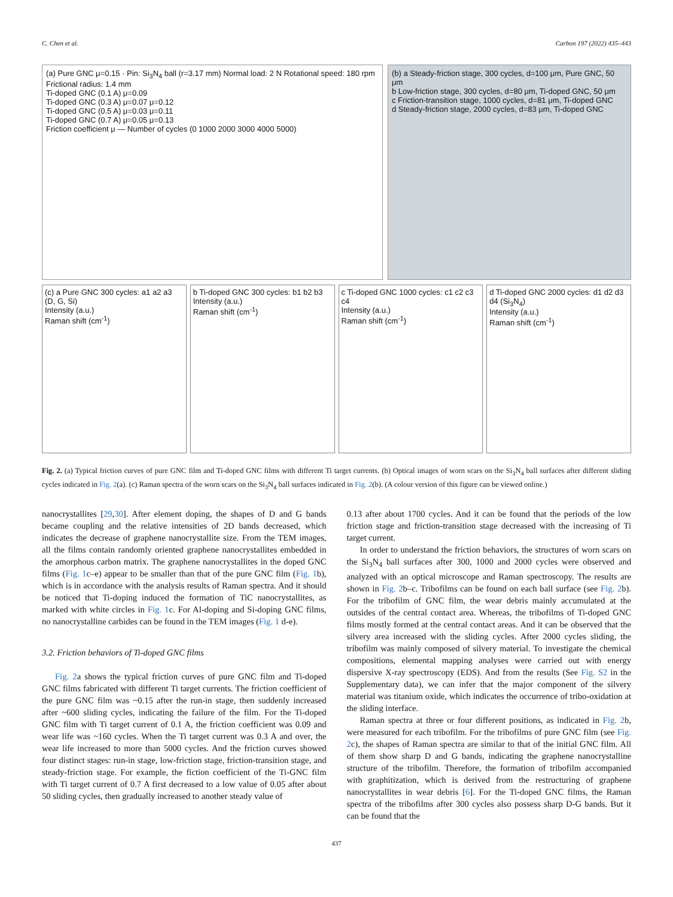C. Chen et al. Carbon 197 (2022) 435–443
(a) Pure GNC μ=0.15 · Pin: Si<sub>3</sub>N<sub>4</sub> ball (r=3.17 mm) Normal load: 2 N Rotational speed: 180 rpm Frictional radius: 1.4 mm
Ti-doped GNC (0.1 A) μ=0.09
Ti-doped GNC (0.3 A) μ=0.07 μ=0.12
Ti-doped GNC (0.5 A) μ=0.03 μ=0.11
Ti-doped GNC (0.7 A) μ=0.05 μ=0.13
Friction coefficient μ — Number of cycles (0 1000 2000 3000 4000 5000)
(b) a Steady-friction stage, 300 cycles, d=100 μm, Pure GNC, 50 μm
b Low-friction stage, 300 cycles, d=80 μm, Ti-doped GNC, 50 μm
c Friction-transition stage, 1000 cycles, d=81 μm, Ti-doped GNC
d Steady-friction stage, 2000 cycles, d=83 μm, Ti-doped GNC
(c) a Pure GNC 300 cycles: a1 a2 a3 (D, G, Si)
Intensity (a.u.)
Raman shift (cm<sup>-1</sup>)
b Ti-doped GNC 300 cycles: b1 b2 b3
Intensity (a.u.)
Raman shift (cm<sup>-1</sup>)
c Ti-doped GNC 1000 cycles: c1 c2 c3 c4
Intensity (a.u.)
Raman shift (cm<sup>-1</sup>)
d Ti-doped GNC 2000 cycles: d1 d2 d3 d4 (Si<sub>3</sub>N<sub>4</sub>)
Intensity (a.u.)
Raman shift (cm<sup>-1</sup>)
Fig. 2. (a) Typical friction curves of pure GNC film and Ti-doped GNC films with different Ti target currents. (b) Optical images of worn scars on the Si<sub>3</sub>N<sub>4</sub> ball surfaces after different sliding cycles indicated in Fig. 2(a). (c) Raman spectra of the worn scars on the Si<sub>3</sub>N<sub>4</sub> ball surfaces indicated in Fig. 2(b). (A colour version of this figure can be viewed online.)
nanocrystallites [29,30]. After element doping, the shapes of D and G bands became coupling and the relative intensities of 2D bands decreased, which indicates the decrease of graphene nanocrystallite size. From the TEM images, all the films contain randomly oriented graphene nanocrystallites embedded in the amorphous carbon matrix. The graphene nanocrystallites in the doped GNC films (Fig. 1c–e) appear to be smaller than that of the pure GNC film (Fig. 1b), which is in accordance with the analysis results of Raman spectra. And it should be noticed that Ti-doping induced the formation of TiC nanocrystallites, as marked with white circles in Fig. 1c. For Al-doping and Si-doping GNC films, no nanocrystalline carbides can be found in the TEM images (Fig. 1 d-e).
3.2. Friction behaviors of Ti-doped GNC films
Fig. 2a shows the typical friction curves of pure GNC film and Ti-doped GNC films fabricated with different Ti target currents. The friction coefficient of the pure GNC film was ~0.15 after the run-in stage, then suddenly increased after ~600 sliding cycles, indicating the failure of the film. For the Ti-doped GNC film with Ti target current of 0.1 A, the friction coefficient was 0.09 and wear life was ~160 cycles. When the Ti target current was 0.3 A and over, the wear life increased to more than 5000 cycles. And the friction curves showed four distinct stages: run-in stage, low-friction stage, friction-transition stage, and steady-friction stage. For example, the fiction coefficient of the Ti-GNC film with Ti target current of 0.7 A first decreased to a low value of 0.05 after about 50 sliding cycles, then gradually increased to another steady value of
0.13 after about 1700 cycles. And it can be found that the periods of the low friction stage and friction-transition stage decreased with the increasing of Ti target current.
In order to understand the friction behaviors, the structures of worn scars on the Si<sub>3</sub>N<sub>4</sub> ball surfaces after 300, 1000 and 2000 cycles were observed and analyzed with an optical microscope and Raman spectroscopy. The results are shown in Fig. 2b–c. Tribofilms can be found on each ball surface (see Fig. 2b). For the tribofilm of GNC film, the wear debris mainly accumulated at the outsides of the central contact area. Whereas, the tribofilms of Ti-doped GNC films mostly formed at the central contact areas. And it can be observed that the silvery area increased with the sliding cycles. After 2000 cycles sliding, the tribofilm was mainly composed of silvery material. To investigate the chemical compositions, elemental mapping analyses were carried out with energy dispersive X-ray spectroscopy (EDS). And from the results (See Fig. S2 in the Supplementary data), we can infer that the major component of the silvery material was titanium oxide, which indicates the occurrence of tribo-oxidation at the sliding interface.
Raman spectra at three or four different positions, as indicated in Fig. 2b, were measured for each tribofilm. For the tribofilms of pure GNC film (see Fig. 2c), the shapes of Raman spectra are similar to that of the initial GNC film. All of them show sharp D and G bands, indicating the graphene nanocrystalline structure of the tribofilm. Therefore, the formation of tribofilm accompanied with graphitization, which is derived from the restructuring of graphene nanocrystallites in wear debris [6]. For the Ti-doped GNC films, the Raman spectra of the tribofilms after 300 cycles also possess sharp D-G bands. But it can be found that the
437